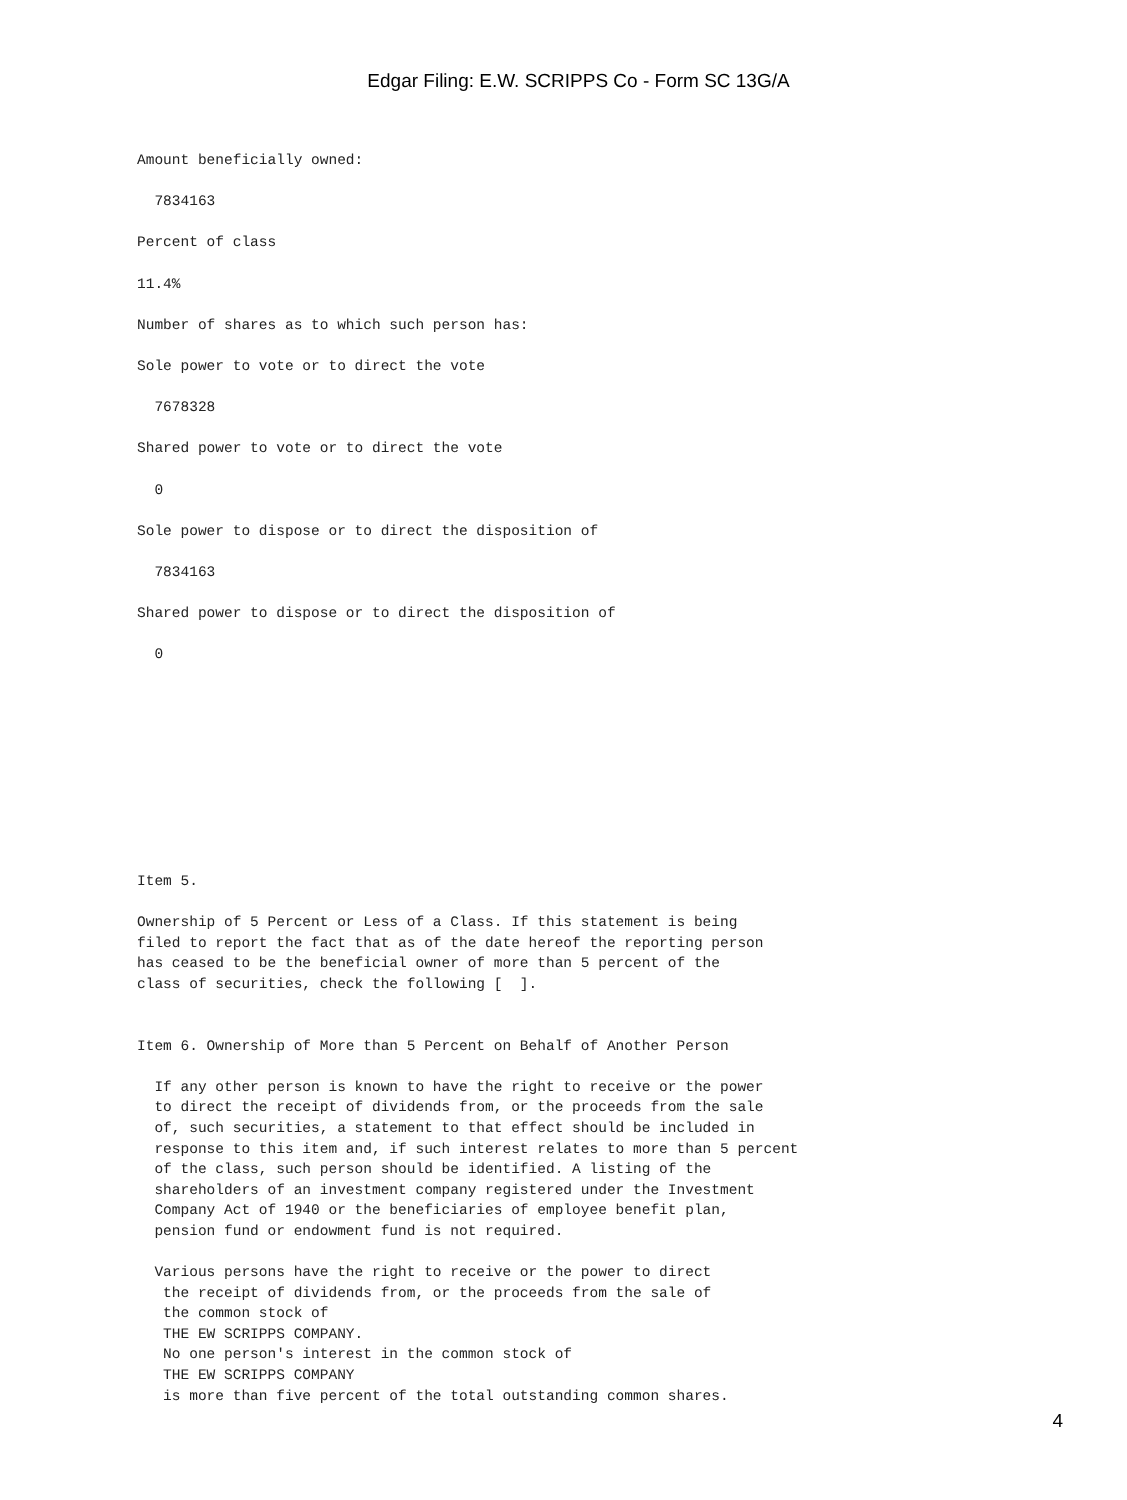Edgar Filing: E.W. SCRIPPS Co - Form SC 13G/A
Amount beneficially owned:

  7834163

Percent of class

11.4%

Number of shares as to which such person has:

Sole power to vote or to direct the vote

  7678328

Shared power to vote or to direct the vote

  0

Sole power to dispose or to direct the disposition of

  7834163

Shared power to dispose or to direct the disposition of

  0










Item 5.

Ownership of 5 Percent or Less of a Class. If this statement is being
filed to report the fact that as of the date hereof the reporting person
has ceased to be the beneficial owner of more than 5 percent of the
class of securities, check the following [  ].


Item 6. Ownership of More than 5 Percent on Behalf of Another Person

  If any other person is known to have the right to receive or the power
  to direct the receipt of dividends from, or the proceeds from the sale
  of, such securities, a statement to that effect should be included in
  response to this item and, if such interest relates to more than 5 percent
  of the class, such person should be identified. A listing of the
  shareholders of an investment company registered under the Investment
  Company Act of 1940 or the beneficiaries of employee benefit plan,
  pension fund or endowment fund is not required.

  Various persons have the right to receive or the power to direct
   the receipt of dividends from, or the proceeds from the sale of
   the common stock of
   THE EW SCRIPPS COMPANY.
   No one person's interest in the common stock of
   THE EW SCRIPPS COMPANY
   is more than five percent of the total outstanding common shares.
4